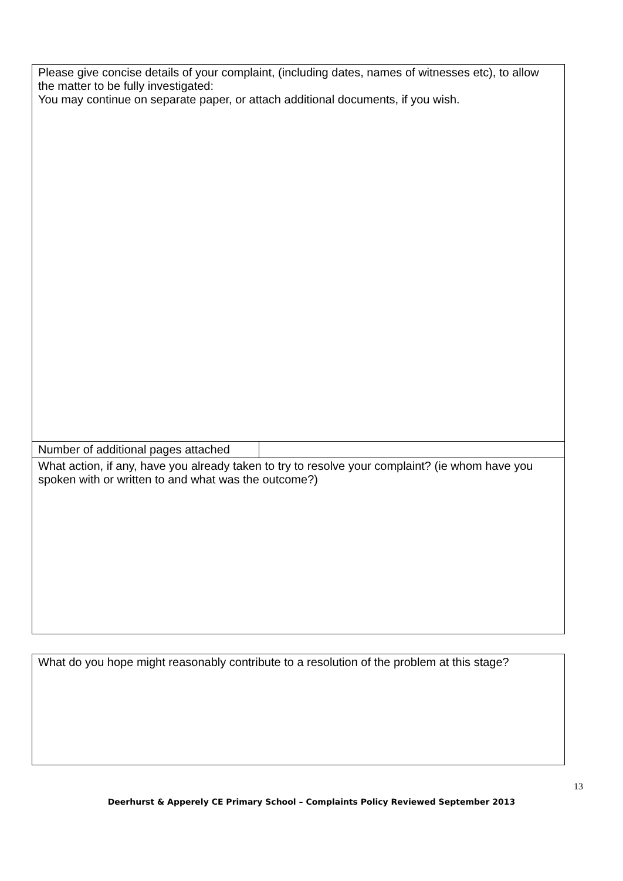| Please give concise details of your complaint, (including dates, names of witnesses etc), to allow the matter to be fully investigated: You may continue on separate paper, or attach additional documents, if you wish. | |
| Number of additional pages attached | |
| What action, if any, have you already taken to try to resolve your complaint? (ie whom have you spoken with or written to and what was the outcome?) | |
| What do you hope might reasonably contribute to a resolution of the problem at this stage? |
13
Deerhurst & Apperely CE Primary School – Complaints Policy Reviewed September 2013